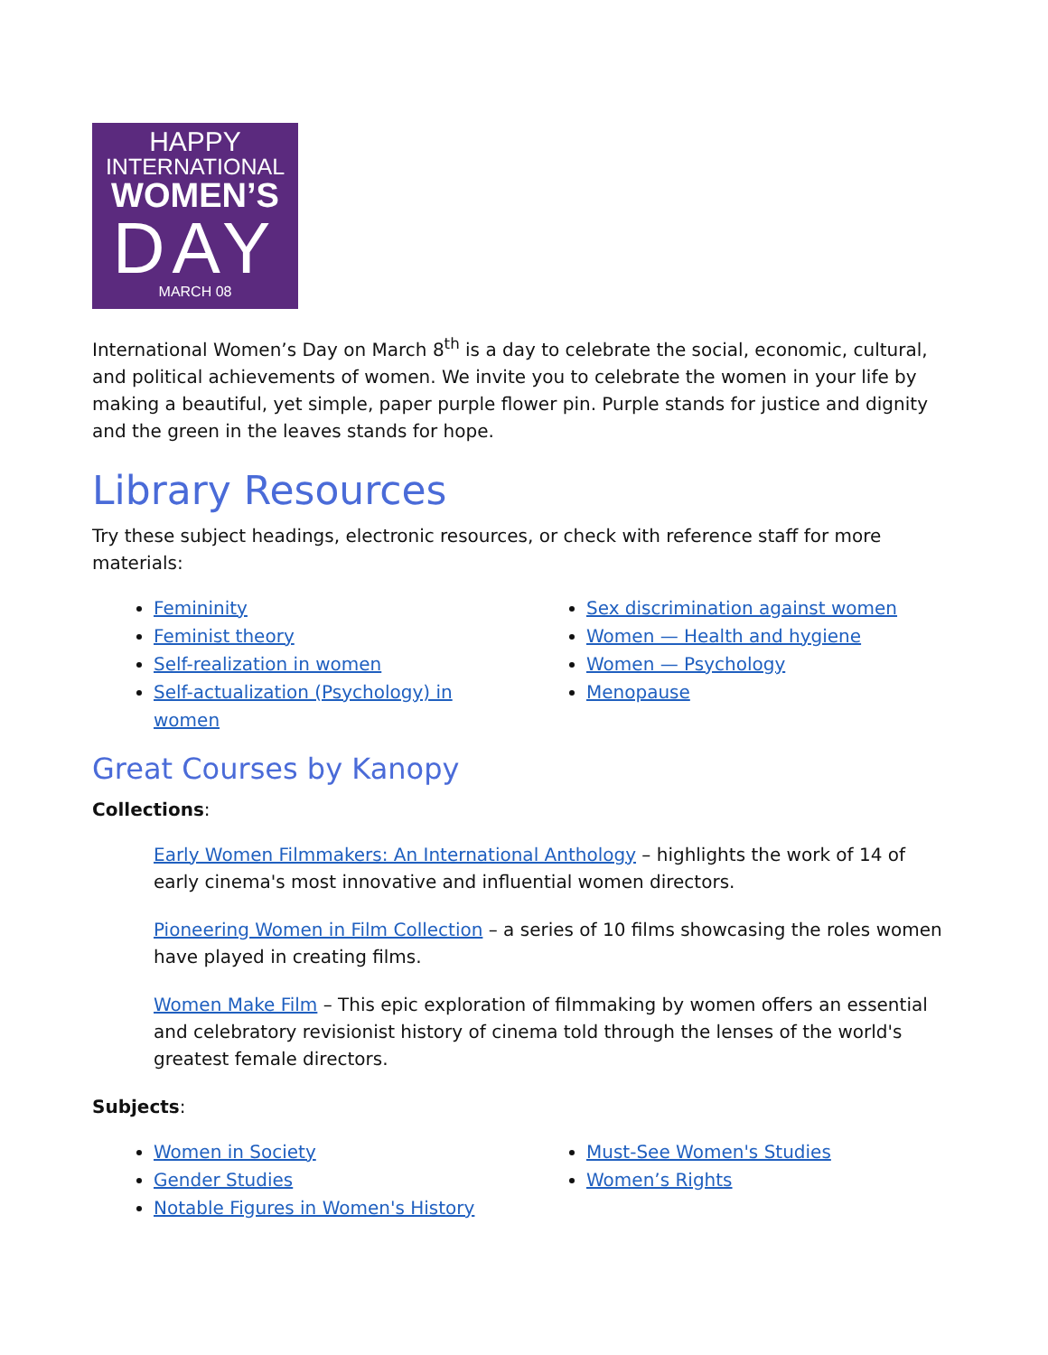HAPPY
INTERNATIONAL
WOMEN’S
DAY
MARCH 08
International Women’s Day on March 8<sup>th</sup> is a day to celebrate the social, economic, cultural, and political achievements of women. We invite you to celebrate the women in your life by making a beautiful, yet simple, paper purple flower pin. Purple stands for justice and dignity and the green in the leaves stands for hope.
Library Resources
Try these subject headings, electronic resources, or check with reference staff for more materials:
Femininity
Feminist theory
Self-realization in women
Self-actualization (Psychology) in women
Sex discrimination against women
Women — Health and hygiene
Women — Psychology
Menopause
Great Courses by Kanopy
Collections:
Early Women Filmmakers: An International Anthology – highlights the work of 14 of early cinema's most innovative and influential women directors.
Pioneering Women in Film Collection – a series of 10 films showcasing the roles women have played in creating films.
Women Make Film – This epic exploration of filmmaking by women offers an essential and celebratory revisionist history of cinema told through the lenses of the world's greatest female directors.
Subjects:
Women in Society
Gender Studies
Notable Figures in Women's History
Must-See Women's Studies
Women’s Rights